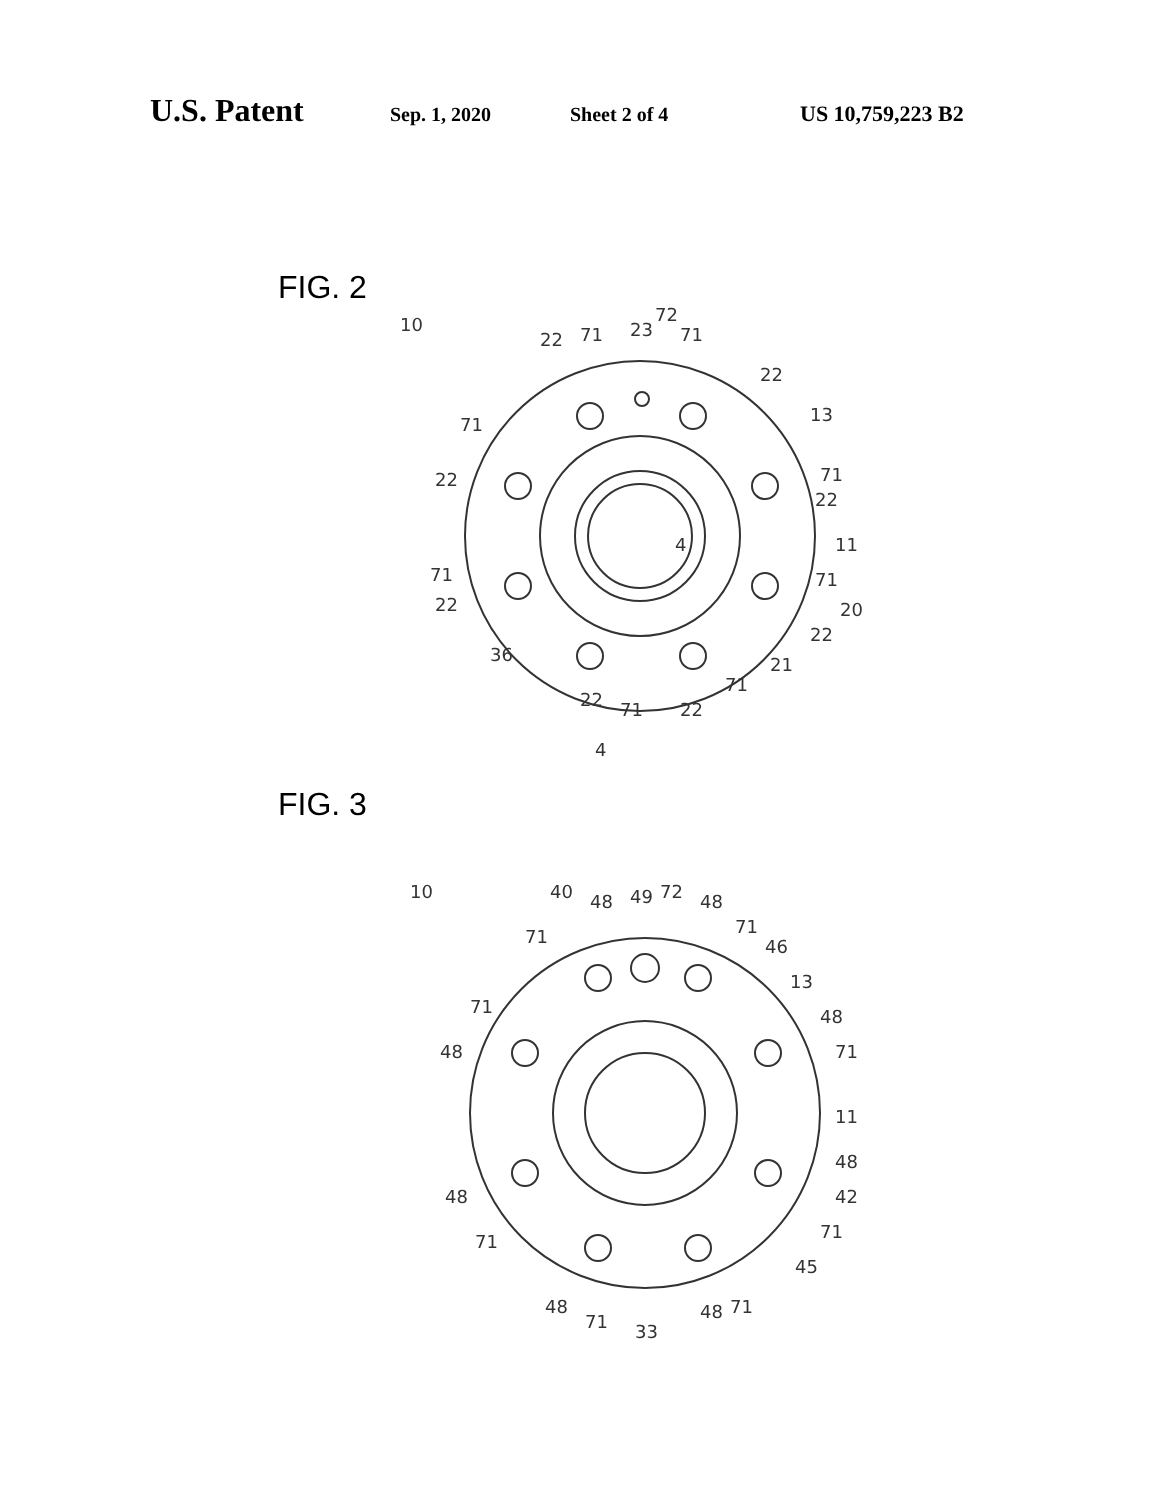U.S. Patent Sep. 1, 2020 Sheet 2 of 4 US 10,759,223 B2
FIG. 2
10
22
71
23
72
71
22
13
71
22
71
22
4
11
71
22
71
20
22
36
21
22
71
22
71
4
FIG. 3
10
40
48
49
72
48
71
71
46
13
71
48
48
71
11
48
42
48
71
71
45
48
71
33
48
71